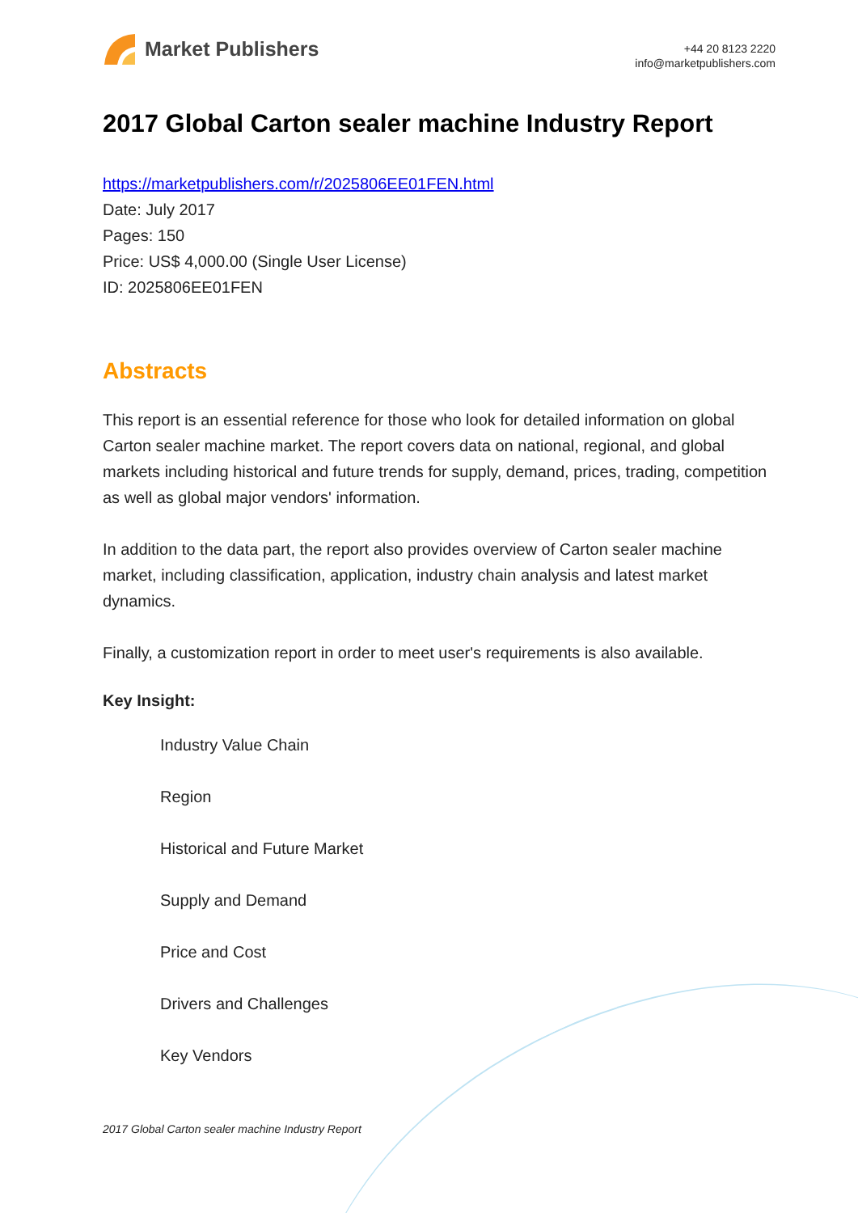Market Publishers
+44 20 8123 2220
info@marketpublishers.com
2017 Global Carton sealer machine Industry Report
https://marketpublishers.com/r/2025806EE01FEN.html
Date: July 2017
Pages: 150
Price: US$ 4,000.00 (Single User License)
ID: 2025806EE01FEN
Abstracts
This report is an essential reference for those who look for detailed information on global Carton sealer machine market. The report covers data on national, regional, and global markets including historical and future trends for supply, demand, prices, trading, competition as well as global major vendors' information.
In addition to the data part, the report also provides overview of Carton sealer machine market, including classification, application, industry chain analysis and latest market dynamics.
Finally, a customization report in order to meet user's requirements is also available.
Key Insight:
Industry Value Chain
Region
Historical and Future Market
Supply and Demand
Price and Cost
Drivers and Challenges
Key Vendors
2017 Global Carton sealer machine Industry Report